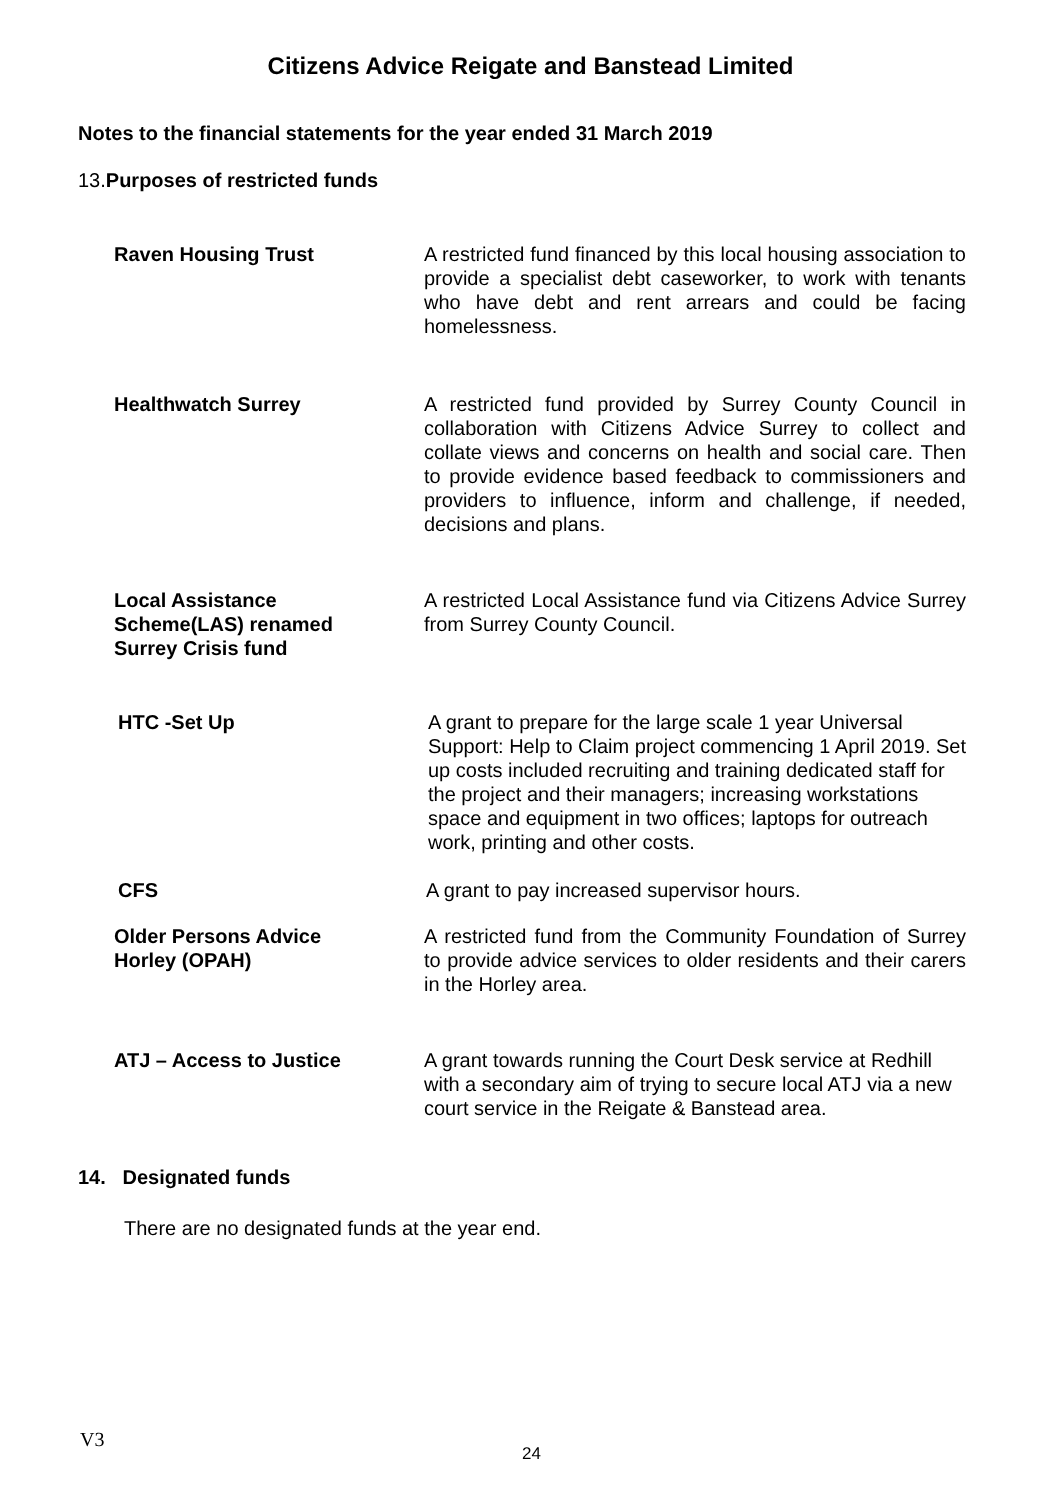Citizens Advice Reigate and Banstead Limited
Notes to the financial statements for the year ended 31 March 2019
13. Purposes of restricted funds
Raven Housing Trust A restricted fund financed by this local housing association to provide a specialist debt caseworker, to work with tenants who have debt and rent arrears and could be facing homelessness.
Healthwatch Surrey A restricted fund provided by Surrey County Council in collaboration with Citizens Advice Surrey to collect and collate views and concerns on health and social care. Then to provide evidence based feedback to commissioners and providers to influence, inform and challenge, if needed, decisions and plans.
Local Assistance
Scheme(LAS) renamed
Surrey Crisis fund
A restricted Local Assistance fund via Citizens Advice Surrey from Surrey County Council.
HTC -Set Up A grant to prepare for the large scale 1 year Universal Support: Help to Claim project commencing 1 April 2019. Set up costs included recruiting and training dedicated staff for the project and their managers; increasing workstations space and equipment in two offices; laptops for outreach work, printing and other costs.
CFS A grant to pay increased supervisor hours.
Older Persons Advice
Horley (OPAH)
A restricted fund from the Community Foundation of Surrey to provide advice services to older residents and their carers in the Horley area.
ATJ – Access to Justice A grant towards running the Court Desk service at Redhill with a secondary aim of trying to secure local ATJ via a new court service in the Reigate & Banstead area.
14. Designated funds
There are no designated funds at the year end.
V3
24